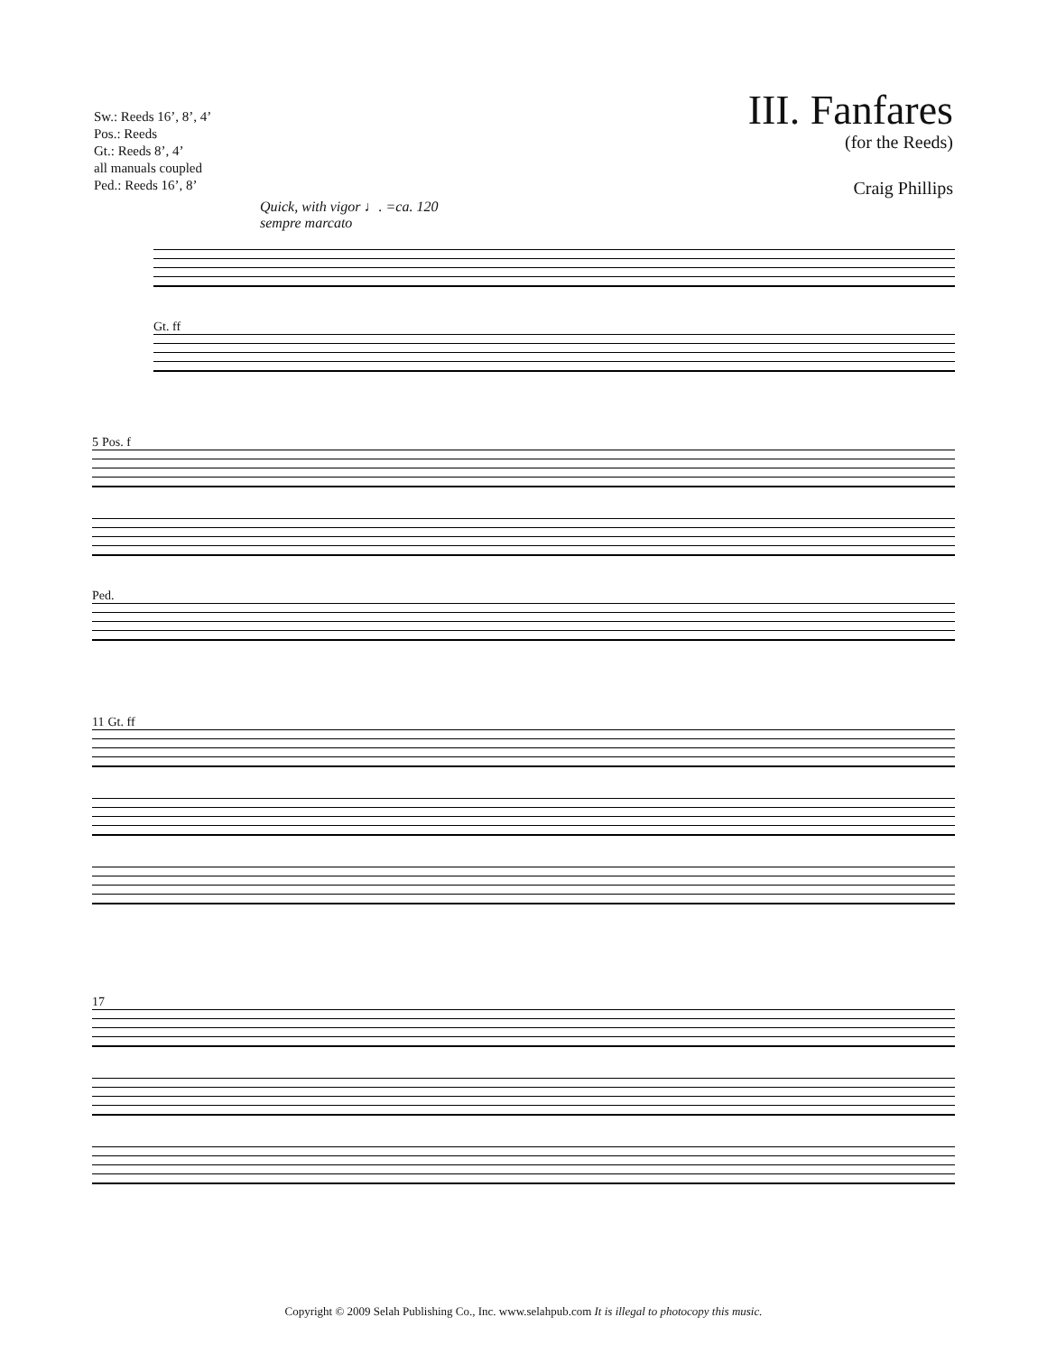Sw.: Reeds 16’, 8’, 4’
Pos.: Reeds
Gt.: Reeds 8’, 4’
all manuals coupled
Ped.: Reeds 16’, 8’
III. Fanfares
(for the Reeds)
Craig Phillips
Quick, with vigor ♩. =ca. 120
sempre marcato
Gt. ff
5 Pos. f
Ped.
11 Gt. ff
17
Copyright © 2009 Selah Publishing Co., Inc. www.selahpub.com It is illegal to photocopy this music.